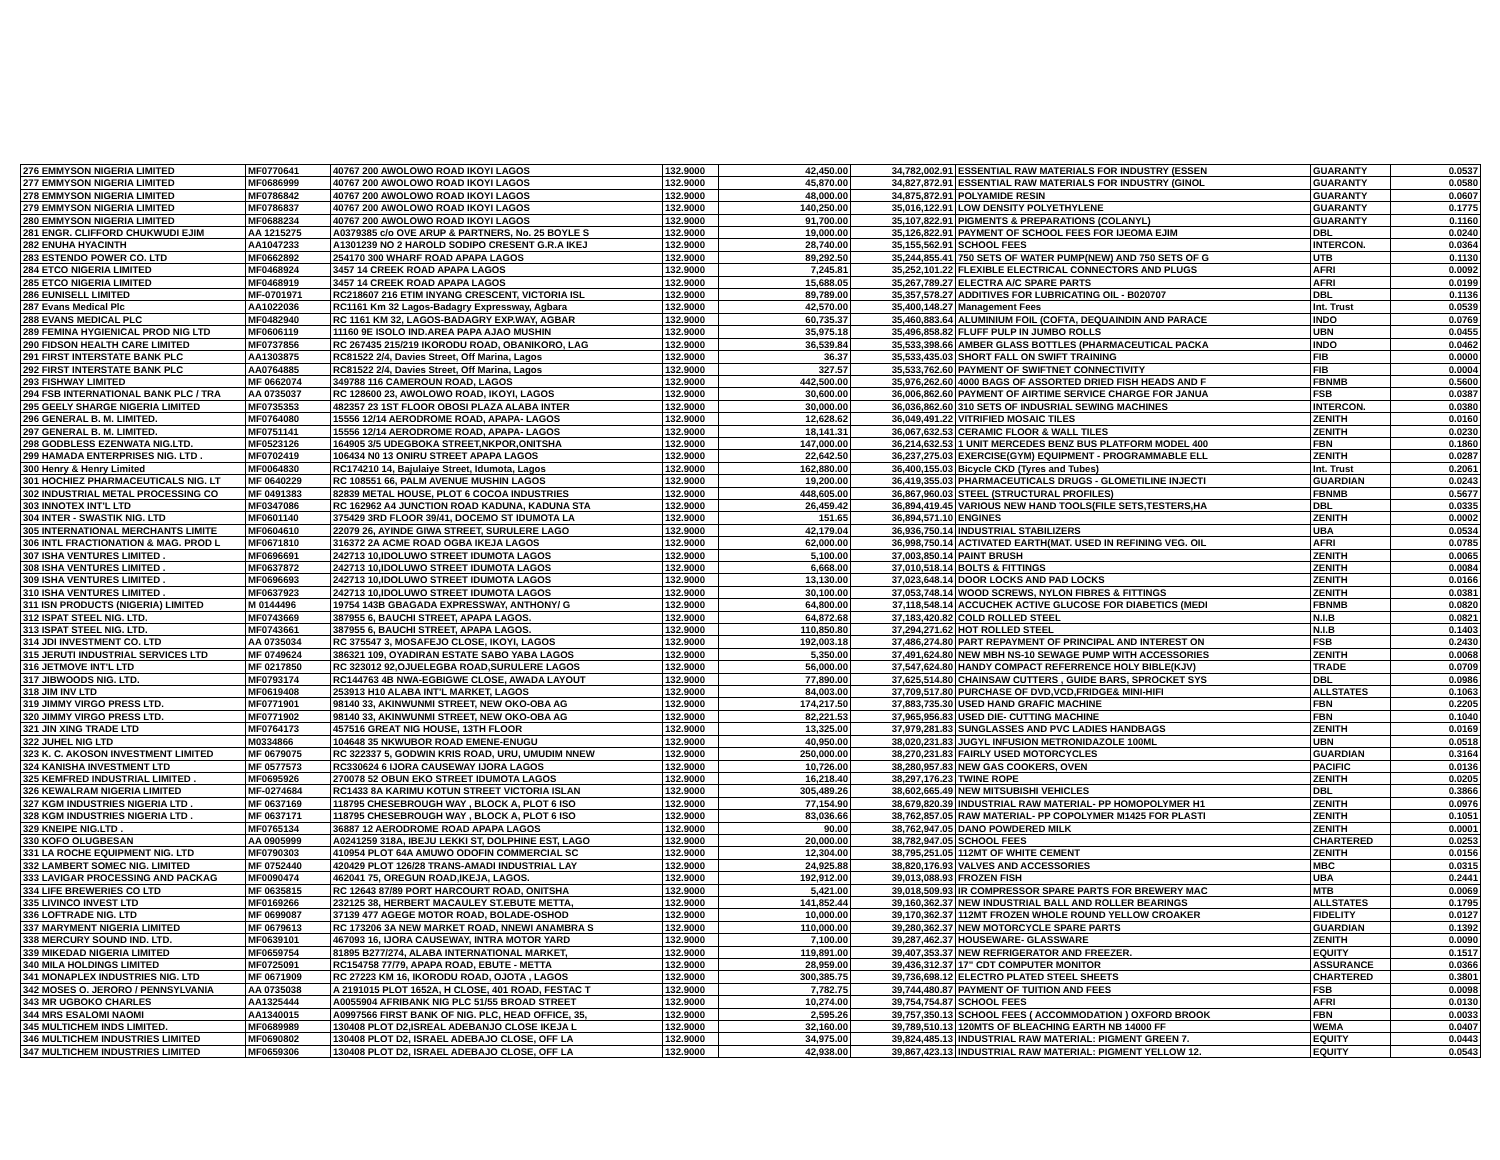| 276 EMMYSON NIGERIA LIMITED | MF0770641 | 40767 200 AWOLOWO ROAD IKOYI LAGOS | 132.9000 | 42,450.00 | 34,782,002.91 | ESSENTIAL RAW MATERIALS FOR INDUSTRY (ESSEN | GUARANTY | 0.0537 |
| 277 EMMYSON NIGERIA LIMITED | MF0686999 | 40767 200 AWOLOWO ROAD IKOYI LAGOS | 132.9000 | 45,870.00 | 34,827,872.91 | ESSENTIAL RAW MATERIALS FOR INDUSTRY (GINOL | GUARANTY | 0.0580 |
| 278 EMMYSON NIGERIA LIMITED | MF0786842 | 40767 200 AWOLOWO ROAD IKOYI LAGOS | 132.9000 | 48,000.00 | 34,875,872.91 | POLYAMIDE RESIN | GUARANTY | 0.0607 |
| 279 EMMYSON NIGERIA LIMITED | MF0786837 | 40767 200 AWOLOWO ROAD IKOYI LAGOS | 132.9000 | 140,250.00 | 35,016,122.91 | LOW DENSITY POLYETHYLENE | GUARANTY | 0.1775 |
| 280 EMMYSON NIGERIA LIMITED | MF0688234 | 40767 200 AWOLOWO ROAD IKOYI LAGOS | 132.9000 | 91,700.00 | 35,107,822.91 | PIGMENTS & PREPARATIONS (COLANYL) | GUARANTY | 0.1160 |
| 281 ENGR. CLIFFORD CHUKWUDI EJIM | AA 1215275 | A0379385 c/o OVE ARUP & PARTNERS, No. 25 BOYLE S | 132.9000 | 19,000.00 | 35,126,822.91 | PAYMENT OF SCHOOL FEES FOR IJEOMA EJIM | DBL | 0.0240 |
| 282 ENUHA HYACINTH | AA1047233 | A1301239 NO 2 HAROLD SODIPO CRESENT G.R.A IKEJ | 132.9000 | 28,740.00 | 35,155,562.91 | SCHOOL FEES | INTERCON. | 0.0364 |
| 283 ESTENDO POWER CO. LTD | MF0662892 | 254170 300 WHARF ROAD APAPA LAGOS | 132.9000 | 89,292.50 | 35,244,855.41 | 750 SETS OF WATER PUMP(NEW) AND 750 SETS OF G | UTB | 0.1130 |
| 284 ETCO NIGERIA LIMITED | MF0468924 | 3457 14 CREEK ROAD APAPA LAGOS | 132.9000 | 7,245.81 | 35,252,101.22 | FLEXIBLE ELECTRICAL CONNECTORS AND PLUGS | AFRI | 0.0092 |
| 285 ETCO NIGERIA LIMITED | MF0468919 | 3457 14 CREEK ROAD APAPA LAGOS | 132.9000 | 15,688.05 | 35,267,789.27 | ELECTRA A/C SPARE PARTS | AFRI | 0.0199 |
| 286 EUNISELL LIMITED | MF-0701971 | RC218607 216 ETIM INYANG CRESCENT, VICTORIA ISL | 132.9000 | 89,789.00 | 35,357,578.27 | ADDITIVES FOR LUBRICATING OIL - B020707 | DBL | 0.1136 |
| 287 Evans Medical Plc | AA1022036 | RC1161 Km 32 Lagos-Badagry Expressway, Agbara | 132.9000 | 42,570.00 | 35,400,148.27 | Management Fees | Int. Trust | 0.0539 |
| 288 EVANS MEDICAL PLC | MF0482940 | RC 1161 KM 32, LAGOS-BADAGRY EXP.WAY, AGBAR | 132.9000 | 60,735.37 | 35,460,883.64 | ALUMINIUM FOIL (COFTA, DEQUAINDIN AND PARACE | INDO | 0.0769 |
| 289 FEMINA HYGIENICAL PROD NIG LTD | MF0606119 | 11160 9E ISOLO IND.AREA PAPA AJAO MUSHIN | 132.9000 | 35,975.18 | 35,496,858.82 | FLUFF PULP IN JUMBO ROLLS | UBN | 0.0455 |
| 290 FIDSON HEALTH CARE LIMITED | MF0737856 | RC 267435 215/219 IKORODU ROAD, OBANIKORO, LAG | 132.9000 | 36,539.84 | 35,533,398.66 | AMBER GLASS BOTTLES (PHARMACEUTICAL PACKA | INDO | 0.0462 |
| 291 FIRST INTERSTATE BANK PLC | AA1303875 | RC81522 2/4, Davies Street, Off Marina, Lagos | 132.9000 | 36.37 | 35,533,435.03 | SHORT FALL ON SWIFT TRAINING | FIB | 0.0000 |
| 292 FIRST INTERSTATE BANK PLC | AA0764885 | RC81522 2/4, Davies Street, Off Marina, Lagos | 132.9000 | 327.57 | 35,533,762.60 | PAYMENT OF SWIFTNET CONNECTIVITY | FIB | 0.0004 |
| 293 FISHWAY LIMITED | MF 0662074 | 349788 116 CAMEROUN ROAD, LAGOS | 132.9000 | 442,500.00 | 35,976,262.60 | 4000 BAGS OF ASSORTED DRIED FISH HEADS AND F | FBNMB | 0.5600 |
| 294 FSB INTERNATIONAL BANK PLC / TRA | AA 0735037 | RC 128600 23, AWOLOWO ROAD, IKOYI, LAGOS | 132.9000 | 30,600.00 | 36,006,862.60 | PAYMENT OF AIRTIME SERVICE CHARGE FOR JANUA | FSB | 0.0387 |
| 295 GEELY SHARGE NIGERIA LIMITED | MF0735353 | 482357 23 1ST FLOOR OBOSI PLAZA ALABA INTER | 132.9000 | 30,000.00 | 36,036,862.60 | 310 SETS OF INDUSRIAL SEWING MACHINES | INTERCON. | 0.0380 |
| 296 GENERAL B. M. LIMITED. | MF0764080 | 15556 12/14 AERODROME ROAD, APAPA- LAGOS | 132.9000 | 12,628.62 | 36,049,491.22 | VITRIFIED MOSAIC TILES | ZENITH | 0.0160 |
| 297 GENERAL B. M. LIMITED. | MF0751141 | 15556 12/14 AERODROME ROAD, APAPA- LAGOS | 132.9000 | 18,141.31 | 36,067,632.53 | CERAMIC FLOOR & WALL TILES | ZENITH | 0.0230 |
| 298 GODBLESS EZENWATA NIG.LTD. | MF0523126 | 164905 3/5 UDEGBOKA STREET,NKPOR,ONITSHA | 132.9000 | 147,000.00 | 36,214,632.53 | 1 UNIT MERCEDES BENZ BUS PLATFORM MODEL 400 | FBN | 0.1860 |
| 299 HAMADA ENTERPRISES NIG. LTD . | MF0702419 | 106434 N0 13 ONIRU STREET APAPA LAGOS | 132.9000 | 22,642.50 | 36,237,275.03 | EXERCISE(GYM) EQUIPMENT - PROGRAMMABLE ELL | ZENITH | 0.0287 |
| 300 Henry & Henry Limited | MF0064830 | RC174210 14, Bajulaiye Street, Idumota, Lagos | 132.9000 | 162,880.00 | 36,400,155.03 | Bicycle CKD (Tyres and Tubes) | Int. Trust | 0.2061 |
| 301 HOCHIEZ PHARMACEUTICALS NIG. LT | MF 0640229 | RC 108551 66, PALM AVENUE MUSHIN LAGOS | 132.9000 | 19,200.00 | 36,419,355.03 | PHARMACEUTICALS DRUGS - GLOMETILINE INJECTI | GUARDIAN | 0.0243 |
| 302 INDUSTRIAL METAL PROCESSING CO | MF 0491383 | 82839 METAL HOUSE, PLOT 6 COCOA INDUSTRIES | 132.9000 | 448,605.00 | 36,867,960.03 | STEEL (STRUCTURAL PROFILES) | FBNMB | 0.5677 |
| 303 INNOTEX INT'L LTD | MF0347086 | RC 162962 A4 JUNCTION ROAD KADUNA, KADUNA STA | 132.9000 | 26,459.42 | 36,894,419.45 | VARIOUS NEW HAND TOOLS(FILE SETS,TESTERS,HA | DBL | 0.0335 |
| 304 INTER - SWASTIK NIG. LTD | MF0601140 | 375429 3RD FLOOR 39/41, DOCEMO ST IDUMOTA LA | 132.9000 | 151.65 | 36,894,571.10 | ENGINES | ZENITH | 0.0002 |
| 305 INTERNATIONAL MERCHANTS LIMITE | MF0604610 | 22079 26, AYINDE GIWA STREET, SURULERE LAGO | 132.9000 | 42,179.04 | 36,936,750.14 | INDUSTRIAL STABILIZERS | UBA | 0.0534 |
| 306 INTL FRACTIONATION & MAG. PROD L | MF0671810 | 316372 2A ACME ROAD OGBA IKEJA LAGOS | 132.9000 | 62,000.00 | 36,998,750.14 | ACTIVATED EARTH(MAT. USED IN REFINING VEG. OIL | AFRI | 0.0785 |
| 307 ISHA VENTURES LIMITED . | MF0696691 | 242713 10,IDOLUWO STREET IDUMOTA LAGOS | 132.9000 | 5,100.00 | 37,003,850.14 | PAINT BRUSH | ZENITH | 0.0065 |
| 308 ISHA VENTURES LIMITED . | MF0637872 | 242713 10,IDOLUWO STREET IDUMOTA LAGOS | 132.9000 | 6,668.00 | 37,010,518.14 | BOLTS & FITTINGS | ZENITH | 0.0084 |
| 309 ISHA VENTURES LIMITED . | MF0696693 | 242713 10,IDOLUWO STREET IDUMOTA LAGOS | 132.9000 | 13,130.00 | 37,023,648.14 | DOOR LOCKS AND PAD LOCKS | ZENITH | 0.0166 |
| 310 ISHA VENTURES LIMITED . | MF0637923 | 242713 10,IDOLUWO STREET IDUMOTA LAGOS | 132.9000 | 30,100.00 | 37,053,748.14 | WOOD SCREWS, NYLON FIBRES & FITTINGS | ZENITH | 0.0381 |
| 311 ISN PRODUCTS (NIGERIA) LIMITED | M 0144496 | 19754 143B GBAGADA EXPRESSWAY, ANTHONY/ G | 132.9000 | 64,800.00 | 37,118,548.14 | ACCUCHEK ACTIVE GLUCOSE FOR DIABETICS (MEDI | FBNMB | 0.0820 |
| 312 ISPAT STEEL NIG. LTD. | MF0743669 | 387955 6, BAUCHI STREET, APAPA LAGOS. | 132.9000 | 64,872.68 | 37,183,420.82 | COLD ROLLED STEEL | N.I.B | 0.0821 |
| 313 ISPAT STEEL NIG. LTD. | MF0743661 | 387955 6, BAUCHI STREET, APAPA LAGOS. | 132.9000 | 110,850.80 | 37,294,271.62 | HOT ROLLED STEEL | N.I.B | 0.1403 |
| 314 JDI INVESTMENT CO. LTD | AA 0735034 | RC 375547 3, MOSAFEJO CLOSE, IKOYI, LAGOS | 132.9000 | 192,003.18 | 37,486,274.80 | PART REPAYMENT OF PRINCIPAL AND INTEREST ON | FSB | 0.2430 |
| 315 JERUTI INDUSTRIAL SERVICES LTD | MF 0749624 | 386321 109, OYADIRAN ESTATE SABO YABA LAGOS | 132.9000 | 5,350.00 | 37,491,624.80 | NEW MBH NS-10 SEWAGE PUMP WITH ACCESSORIES | ZENITH | 0.0068 |
| 316 JETMOVE INT'L LTD | MF 0217850 | RC 323012 92,OJUELEGBA ROAD,SURULERE LAGOS | 132.9000 | 56,000.00 | 37,547,624.80 | HANDY COMPACT REFERRENCE HOLY BIBLE(KJV) | TRADE | 0.0709 |
| 317 JIBWOODS NIG. LTD. | MF0793174 | RC144763 4B NWA-EGBIGWE CLOSE, AWADA LAYOUT | 132.9000 | 77,890.00 | 37,625,514.80 | CHAINSAW CUTTERS , GUIDE BARS, SPROCKET SYS | DBL | 0.0986 |
| 318 JIM INV LTD | MF0619408 | 253913 H10 ALABA INT'L MARKET, LAGOS | 132.9000 | 84,003.00 | 37,709,517.80 | PURCHASE OF DVD,VCD,FRIDGE& MINI-HIFI | ALLSTATES | 0.1063 |
| 319 JIMMY VIRGO PRESS LTD. | MF0771901 | 98140 33, AKINWUNMI STREET, NEW OKO-OBA AG | 132.9000 | 174,217.50 | 37,883,735.30 | USED HAND GRAFIC MACHINE | FBN | 0.2205 |
| 320 JIMMY VIRGO PRESS LTD. | MF0771902 | 98140 33, AKINWUNMI STREET, NEW OKO-OBA AG | 132.9000 | 82,221.53 | 37,965,956.83 | USED DIE- CUTTING MACHINE | FBN | 0.1040 |
| 321 JIN XING TRADE LTD | MF0764173 | 457516 GREAT NIG HOUSE, 13TH FLOOR | 132.9000 | 13,325.00 | 37,979,281.83 | SUNGLASSES AND PVC LADIES HANDBAGS | ZENITH | 0.0169 |
| 322 JUHEL NIG LTD | M0334866 | 104648 35 NKWUBOR ROAD EMENE-ENUGU | 132.9000 | 40,950.00 | 38,020,231.83 | JUGYL INFUSION METRONIDAZOLE 100ML | UBN | 0.0518 |
| 323 K. C. AKOSON INVESTMENT LIMITED | MF 0679075 | RC 322337 5, GODWIN KRIS ROAD, URU, UMUDIM NNEW | 132.9000 | 250,000.00 | 38,270,231.83 | FAIRLY USED MOTORCYCLES | GUARDIAN | 0.3164 |
| 324 KANISHA INVESTMENT LTD | MF 0577573 | RC330624 6 IJORA CAUSEWAY IJORA LAGOS | 132.9000 | 10,726.00 | 38,280,957.83 | NEW GAS COOKERS, OVEN | PACIFIC | 0.0136 |
| 325 KEMFRED INDUSTRIAL LIMITED . | MF0695926 | 270078 52 OBUN EKO STREET IDUMOTA LAGOS | 132.9000 | 16,218.40 | 38,297,176.23 | TWINE ROPE | ZENITH | 0.0205 |
| 326 KEWALRAM NIGERIA LIMITED | MF-0274684 | RC1433 8A KARIMU KOTUN STREET VICTORIA ISLAN | 132.9000 | 305,489.26 | 38,602,665.49 | NEW MITSUBISHI VEHICLES | DBL | 0.3866 |
| 327 KGM INDUSTRIES NIGERIA LTD . | MF 0637169 | 118795 CHESEBROUGH WAY , BLOCK A, PLOT 6 ISO | 132.9000 | 77,154.90 | 38,679,820.39 | INDUSTRIAL RAW MATERIAL- PP HOMOPOLYMER H1 | ZENITH | 0.0976 |
| 328 KGM INDUSTRIES NIGERIA LTD . | MF 0637171 | 118795 CHESEBROUGH WAY , BLOCK A, PLOT 6 ISO | 132.9000 | 83,036.66 | 38,762,857.05 | RAW MATERIAL- PP COPOLYMER M1425 FOR PLASTI | ZENITH | 0.1051 |
| 329 KNEIPE NIG.LTD . | MF0765134 | 36887 12 AERODROME ROAD APAPA LAGOS | 132.9000 | 90.00 | 38,762,947.05 | DANO POWDERED MILK | ZENITH | 0.0001 |
| 330 KOFO OLUGBESAN | AA 0905999 | A0241259 318A, IBEJU LEKKI ST, DOLPHINE EST, LAGO | 132.9000 | 20,000.00 | 38,782,947.05 | SCHOOL FEES | CHARTERED | 0.0253 |
| 331 LA ROCHE EQUIPMENT NIG. LTD | MF0790303 | 410954 PLOT 64A AMUWO ODOFIN COMMERCIAL SC | 132.9000 | 12,304.00 | 38,795,251.05 | 112MT OF WHITE CEMENT | ZENITH | 0.0156 |
| 332 LAMBERT SOMEC NIG. LIMITED | MF 0752440 | 420429 PLOT 126/28 TRANS-AMADI INDUSTRIAL LAY | 132.9000 | 24,925.88 | 38,820,176.93 | VALVES AND ACCESSORIES | MBC | 0.0315 |
| 333 LAVIGAR PROCESSING AND PACKAG | MF0090474 | 462041 75, OREGUN ROAD,IKEJA, LAGOS. | 132.9000 | 192,912.00 | 39,013,088.93 | FROZEN FISH | UBA | 0.2441 |
| 334 LIFE BREWERIES CO LTD | MF 0635815 | RC 12643 87/89 PORT HARCOURT ROAD, ONITSHA | 132.9000 | 5,421.00 | 39,018,509.93 | IR COMPRESSOR SPARE PARTS FOR BREWERY MAC | MTB | 0.0069 |
| 335 LIVINCO INVEST LTD | MF0169266 | 232125 38, HERBERT MACAULEY ST.EBUTE METTA, | 132.9000 | 141,852.44 | 39,160,362.37 | NEW INDUSTRIAL BALL AND ROLLER BEARINGS | ALLSTATES | 0.1795 |
| 336 LOFTRADE NIG. LTD | MF 0699087 | 37139 477 AGEGE MOTOR ROAD, BOLADE-OSHOD | 132.9000 | 10,000.00 | 39,170,362.37 | 112MT FROZEN WHOLE ROUND YELLOW CROAKER | FIDELITY | 0.0127 |
| 337 MARYMENT NIGERIA LIMITED | MF 0679613 | RC 173206 3A NEW MARKET ROAD, NNEWI ANAMBRA S | 132.9000 | 110,000.00 | 39,280,362.37 | NEW MOTORCYCLE SPARE PARTS | GUARDIAN | 0.1392 |
| 338 MERCURY SOUND IND. LTD. | MF0639101 | 467093 16, IJORA CAUSEWAY, INTRA MOTOR YARD | 132.9000 | 7,100.00 | 39,287,462.37 | HOUSEWARE- GLASSWARE | ZENITH | 0.0090 |
| 339 MIKEDAD NIGERIA LIMITED | MF0659754 | 81895 B277/274, ALABA INTERNATIONAL MARKET, | 132.9000 | 119,891.00 | 39,407,353.37 | NEW REFRIGERATOR AND FREEZER. | EQUITY | 0.1517 |
| 340 MILA HOLDINGS LIMITED | MF0725091 | RC154758 77/79, APAPA ROAD, EBUTE - METTA | 132.9000 | 28,959.00 | 39,436,312.37 | 17" CDT COMPUTER MONITOR | ASSURANCE | 0.0366 |
| 341 MONAPLEX INDUSTRIES NIG. LTD | MF 0671909 | RC 27223 KM 16, IKORODU ROAD, OJOTA , LAGOS | 132.9000 | 300,385.75 | 39,736,698.12 | ELECTRO PLATED STEEL SHEETS | CHARTERED | 0.3801 |
| 342 MOSES O. JERORO / PENNSYLVANIA | AA 0735038 | A 2191015 PLOT 1652A, H CLOSE, 401 ROAD, FESTAC T | 132.9000 | 7,782.75 | 39,744,480.87 | PAYMENT OF TUITION AND FEES | FSB | 0.0098 |
| 343 MR UGBOKO CHARLES | AA1325444 | A0055904 AFRIBANK NIG PLC 51/55 BROAD STREET | 132.9000 | 10,274.00 | 39,754,754.87 | SCHOOL FEES | AFRI | 0.0130 |
| 344 MRS ESALOMI NAOMI | AA1340015 | A0997566 FIRST BANK OF NIG. PLC, HEAD OFFICE, 35, | 132.9000 | 2,595.26 | 39,757,350.13 | SCHOOL FEES ( ACCOMMODATION ) OXFORD BROOK | FBN | 0.0033 |
| 345 MULTICHEM INDS LIMITED. | MF0689989 | 130408 PLOT D2,ISREAL ADEBANJO CLOSE IKEJA L | 132.9000 | 32,160.00 | 39,789,510.13 | 120MTS OF BLEACHING EARTH NB 14000 FF | WEMA | 0.0407 |
| 346 MULTICHEM INDUSTRIES LIMITED | MF0690802 | 130408 PLOT D2, ISRAEL ADEBAJO CLOSE, OFF LA | 132.9000 | 34,975.00 | 39,824,485.13 | INDUSTRIAL RAW MATERIAL: PIGMENT GREEN 7. | EQUITY | 0.0443 |
| 347 MULTICHEM INDUSTRIES LIMITED | MF0659306 | 130408 PLOT D2, ISRAEL ADEBAJO CLOSE, OFF LA | 132.9000 | 42,938.00 | 39,867,423.13 | INDUSTRIAL RAW MATERIAL: PIGMENT YELLOW 12. | EQUITY | 0.0543 |